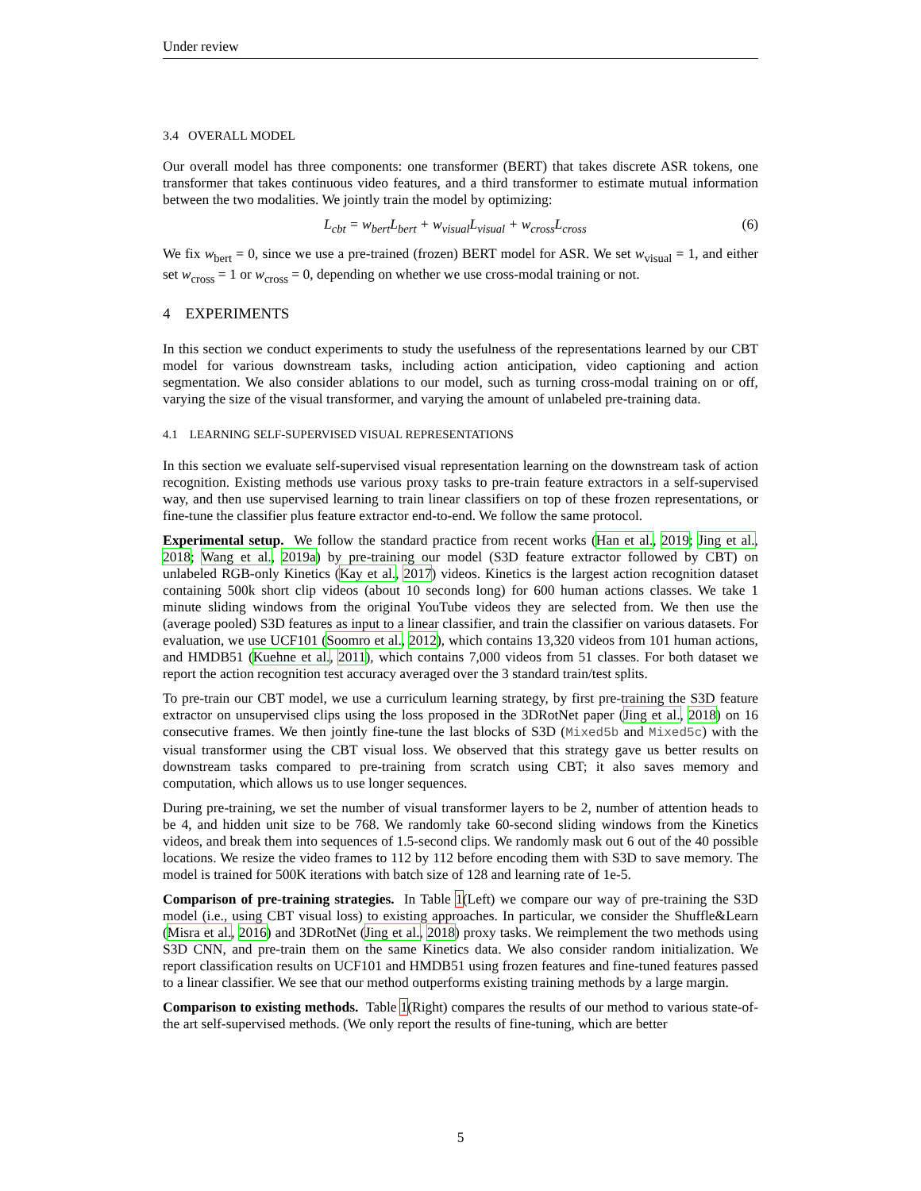Under review
3.4 OVERALL MODEL
Our overall model has three components: one transformer (BERT) that takes discrete ASR tokens, one transformer that takes continuous video features, and a third transformer to estimate mutual information between the two modalities. We jointly train the model by optimizing:
L<sub>cbt</sub> = w<sub>bert</sub>L<sub>bert</sub> + w<sub>visual</sub>L<sub>visual</sub> + w<sub>cross</sub>L<sub>cross</sub> (6)
We fix w<sub>bert</sub> = 0, since we use a pre-trained (frozen) BERT model for ASR. We set w<sub>visual</sub> = 1, and either set w<sub>cross</sub> = 1 or w<sub>cross</sub> = 0, depending on whether we use cross-modal training or not.
4 EXPERIMENTS
In this section we conduct experiments to study the usefulness of the representations learned by our CBT model for various downstream tasks, including action anticipation, video captioning and action segmentation. We also consider ablations to our model, such as turning cross-modal training on or off, varying the size of the visual transformer, and varying the amount of unlabeled pre-training data.
4.1 LEARNING SELF-SUPERVISED VISUAL REPRESENTATIONS
In this section we evaluate self-supervised visual representation learning on the downstream task of action recognition. Existing methods use various proxy tasks to pre-train feature extractors in a self-supervised way, and then use supervised learning to train linear classifiers on top of these frozen representations, or fine-tune the classifier plus feature extractor end-to-end. We follow the same protocol.
Experimental setup. We follow the standard practice from recent works (Han et al., 2019; Jing et al., 2018; Wang et al., 2019a) by pre-training our model (S3D feature extractor followed by CBT) on unlabeled RGB-only Kinetics (Kay et al., 2017) videos. Kinetics is the largest action recognition dataset containing 500k short clip videos (about 10 seconds long) for 600 human actions classes. We take 1 minute sliding windows from the original YouTube videos they are selected from. We then use the (average pooled) S3D features as input to a linear classifier, and train the classifier on various datasets. For evaluation, we use UCF101 (Soomro et al., 2012), which contains 13,320 videos from 101 human actions, and HMDB51 (Kuehne et al., 2011), which contains 7,000 videos from 51 classes. For both dataset we report the action recognition test accuracy averaged over the 3 standard train/test splits.
To pre-train our CBT model, we use a curriculum learning strategy, by first pre-training the S3D feature extractor on unsupervised clips using the loss proposed in the 3DRotNet paper (Jing et al., 2018) on 16 consecutive frames. We then jointly fine-tune the last blocks of S3D (Mixed5b and Mixed5c) with the visual transformer using the CBT visual loss. We observed that this strategy gave us better results on downstream tasks compared to pre-training from scratch using CBT; it also saves memory and computation, which allows us to use longer sequences.
During pre-training, we set the number of visual transformer layers to be 2, number of attention heads to be 4, and hidden unit size to be 768. We randomly take 60-second sliding windows from the Kinetics videos, and break them into sequences of 1.5-second clips. We randomly mask out 6 out of the 40 possible locations. We resize the video frames to 112 by 112 before encoding them with S3D to save memory. The model is trained for 500K iterations with batch size of 128 and learning rate of 1e-5.
Comparison of pre-training strategies. In Table 1(Left) we compare our way of pre-training the S3D model (i.e., using CBT visual loss) to existing approaches. In particular, we consider the Shuffle&Learn (Misra et al., 2016) and 3DRotNet (Jing et al., 2018) proxy tasks. We reimplement the two methods using S3D CNN, and pre-train them on the same Kinetics data. We also consider random initialization. We report classification results on UCF101 and HMDB51 using frozen features and fine-tuned features passed to a linear classifier. We see that our method outperforms existing training methods by a large margin.
Comparison to existing methods. Table 1(Right) compares the results of our method to various state-of-the art self-supervised methods. (We only report the results of fine-tuning, which are better
5